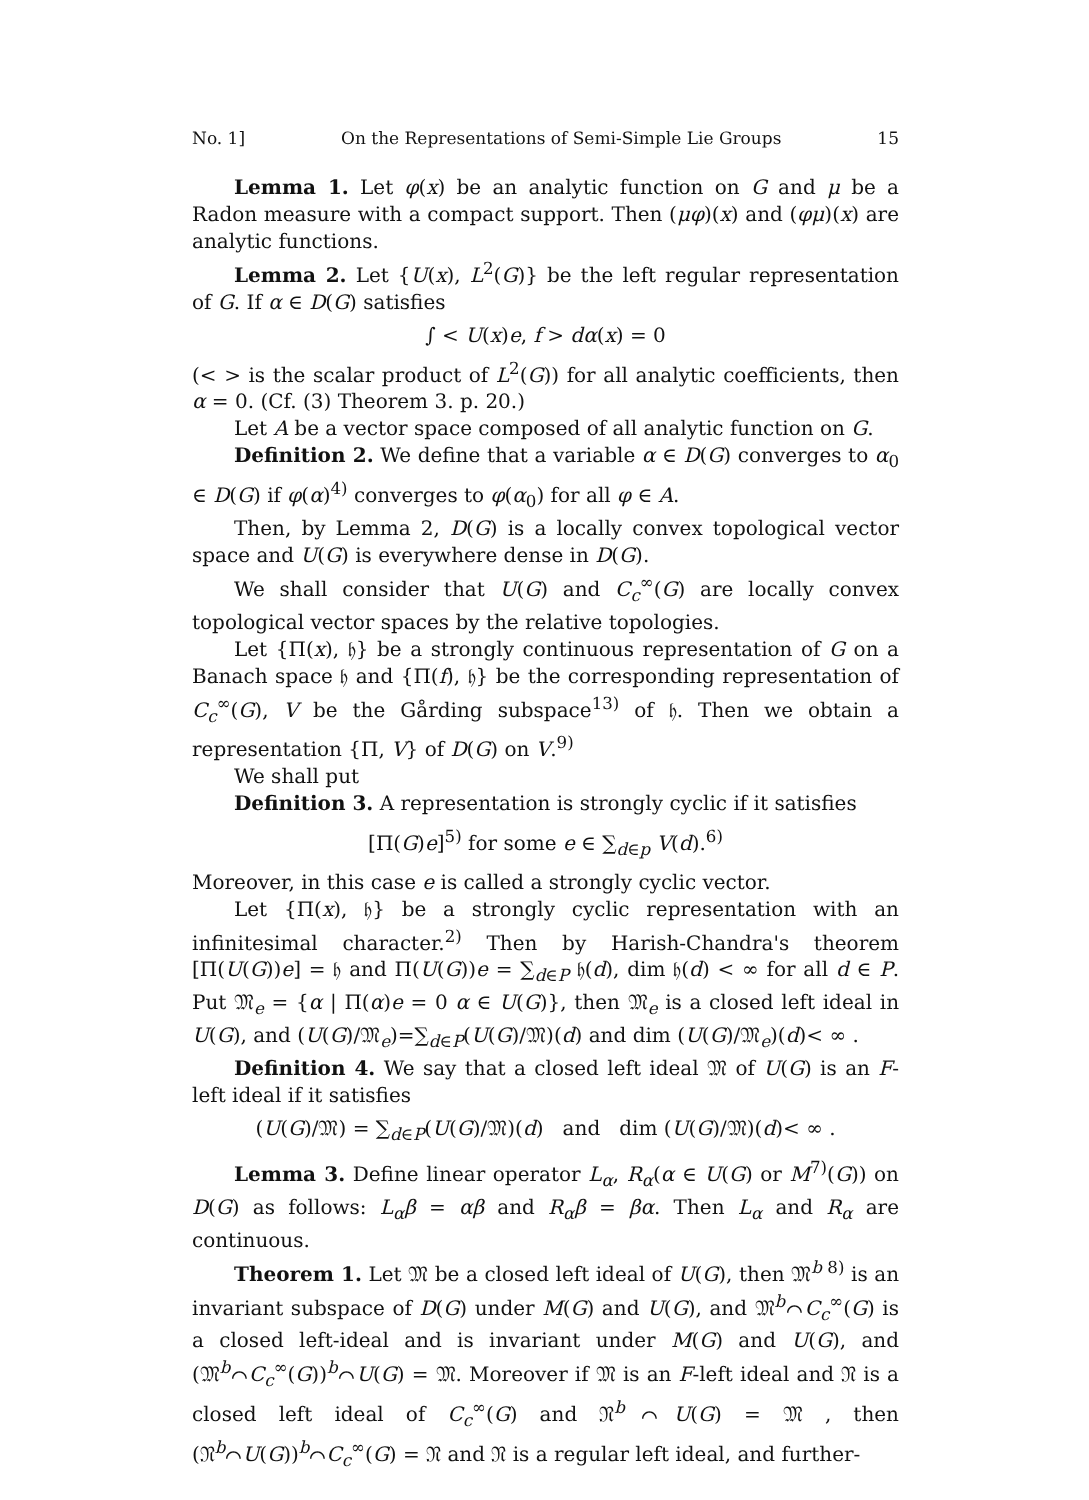No. 1] On the Representations of Semi-Simple Lie Groups 15
Lemma 1. Let φ(x) be an analytic function on G and μ be a Radon measure with a compact support. Then (μφ)(x) and (φμ)(x) are analytic functions.
Lemma 2. Let {U(x), L<sup>2</sup>(G)} be the left regular representation of G. If α ∈ D(G) satisfies
∫ < U(x)e, f > dα(x) = 0
(< > is the scalar product of L<sup>2</sup>(G)) for all analytic coefficients, then α = 0. (Cf. (3) Theorem 3. p. 20.)
Let A be a vector space composed of all analytic function on G.
Definition 2. We define that a variable α ∈ D(G) converges to α<sub>0</sub> ∈ D(G) if φ(α)<sup>4)</sup> converges to φ(α<sub>0</sub>) for all φ ∈ A.
Then, by Lemma 2, D(G) is a locally convex topological vector space and U(G) is everywhere dense in D(G).
We shall consider that U(G) and C<sub>c</sub><sup>∞</sup>(G) are locally convex topological vector spaces by the relative topologies.
Let {Π(x), 𝔥} be a strongly continuous representation of G on a Banach space 𝔥 and {Π(f), 𝔥} be the corresponding representation of C<sub>c</sub><sup>∞</sup>(G), V be the Gårding subspace<sup>13)</sup> of 𝔥. Then we obtain a representation {Π, V} of D(G) on V.<sup>9)</sup>
We shall put
Definition 3. A representation is strongly cyclic if it satisfies
[Π(G)e]<sup>5)</sup> for some e ∈ ∑<sub>d∈p</sub> V(d).<sup>6)</sup>
Moreover, in this case e is called a strongly cyclic vector.
Let {Π(x), 𝔥} be a strongly cyclic representation with an infinitesimal character.<sup>2)</sup> Then by Harish-Chandra's theorem [Π(U(G))e] = 𝔥 and Π(U(G))e = ∑<sub>d∈P</sub> 𝔥(d), dim 𝔥(d) < ∞ for all d ∈ P. Put 𝔐<sub>e</sub> = {α | Π(α)e = 0 α ∈ U(G)}, then 𝔐<sub>e</sub> is a closed left ideal in U(G), and (U(G)/𝔐<sub>e</sub>)=∑<sub>d∈P</sub>(U(G)/𝔐)(d) and dim (U(G)/𝔐<sub>e</sub>)(d)< ∞ .
Definition 4. We say that a closed left ideal 𝔐 of U(G) is an F-left ideal if it satisfies
(U(G)/𝔐) = ∑<sub>d∈P</sub>(U(G)/𝔐)(d) and dim (U(G)/𝔐)(d)< ∞ .
Lemma 3. Define linear operator L<sub>α</sub>, R<sub>α</sub>(α ∈ U(G) or M<sup>7)</sup>(G)) on D(G) as follows: L<sub>α</sub>β = αβ and R<sub>α</sub>β = βα. Then L<sub>α</sub> and R<sub>α</sub> are continuous.
Theorem 1. Let 𝔐 be a closed left ideal of U(G), then 𝔐<sup>b 8)</sup> is an invariant subspace of D(G) under M(G) and U(G), and 𝔐<sup>b</sup>⌒C<sub>c</sub><sup>∞</sup>(G) is a closed left-ideal and is invariant under M(G) and U(G), and (𝔐<sup>b</sup>⌒C<sub>c</sub><sup>∞</sup>(G))<sup>b</sup>⌒U(G) = 𝔐. Moreover if 𝔐 is an F-left ideal and 𝔑 is a closed left ideal of C<sub>c</sub><sup>∞</sup>(G) and 𝔑<sup>b</sup>⌒U(G) = 𝔐 , then (𝔑<sup>b</sup>⌒U(G))<sup>b</sup>⌒C<sub>c</sub><sup>∞</sup>(G) = 𝔑 and 𝔑 is a regular left ideal, and further-